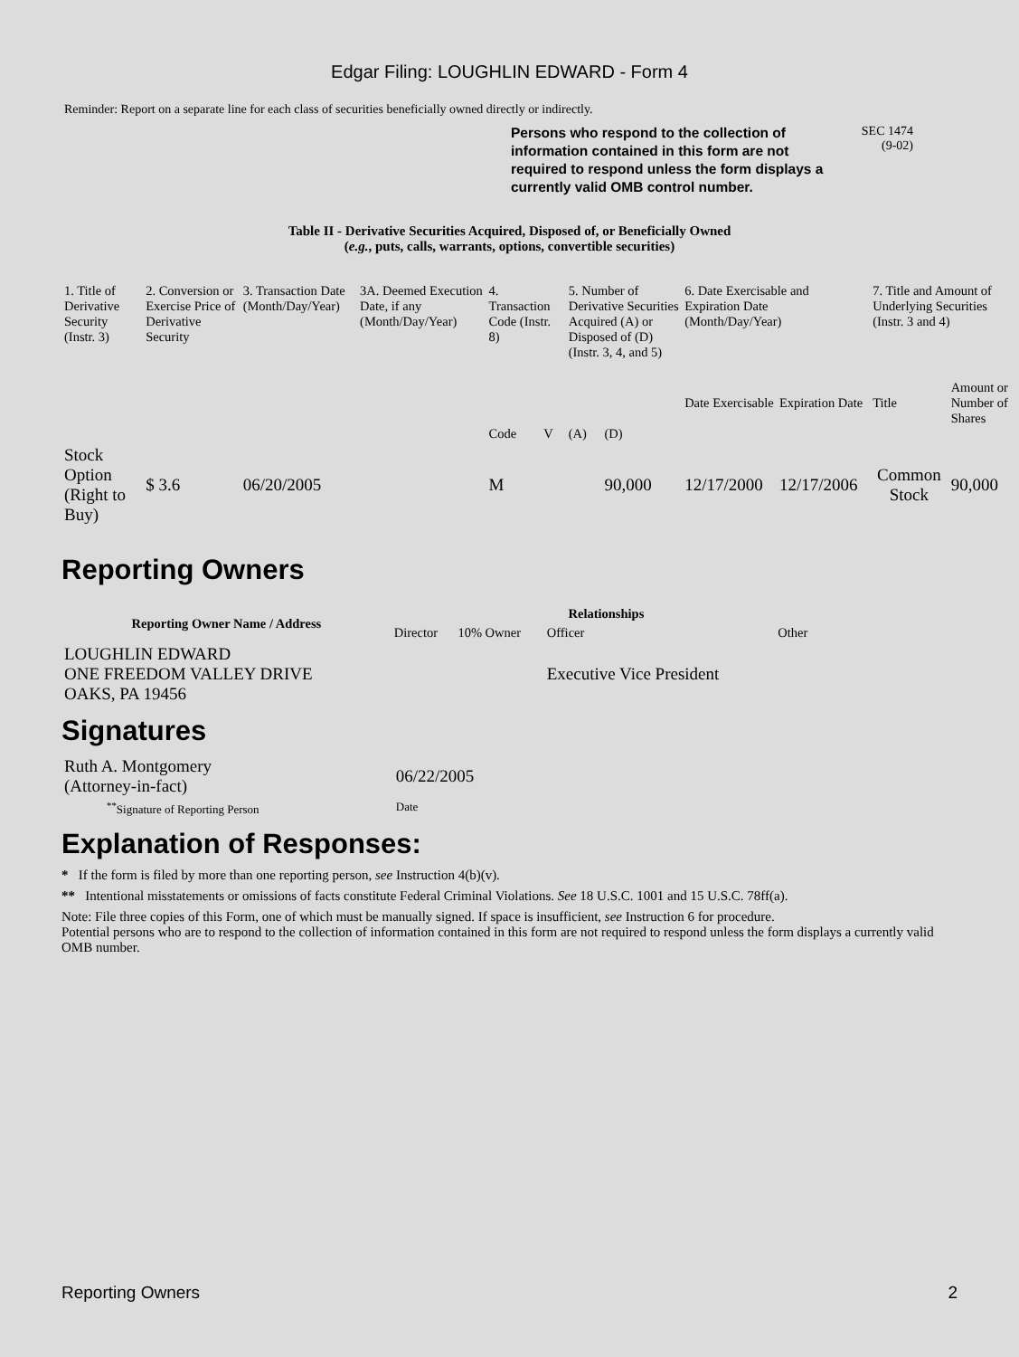Edgar Filing: LOUGHLIN EDWARD - Form 4
Reminder: Report on a separate line for each class of securities beneficially owned directly or indirectly.
Persons who respond to the collection of information contained in this form are not required to respond unless the form displays a currently valid OMB control number.
SEC 1474
(9-02)
Table II - Derivative Securities Acquired, Disposed of, or Beneficially Owned
(e.g., puts, calls, warrants, options, convertible securities)
| 1. Title of Derivative Security (Instr. 3) | 2. Conversion or Exercise Price of Derivative Security | 3. Transaction Date (Month/Day/Year) | 3A. Deemed Execution Date, if any (Month/Day/Year) | 4. Transaction Code (Instr. 8) | | 5. Number of Derivative Securities Acquired (A) or Disposed of (D) (Instr. 3, 4, and 5) | | 6. Date Exercisable and Expiration Date (Month/Day/Year) | | 7. Title and Amount of Underlying Securities (Instr. 3 and 4) | |
| --- | --- | --- | --- | --- | --- | --- | --- | --- | --- | --- | --- |
| | | | | Code | V | (A) | (D) | Date Exercisable | Expiration Date | Title | Amount or Number of Shares |
| Stock Option (Right to Buy) | $ 3.6 | 06/20/2005 | | M | | | 90,000 | 12/17/2000 | 12/17/2006 | Common Stock | 90,000 |
Reporting Owners
| Reporting Owner Name / Address | Relationships | | | |
| --- | --- | --- | --- | --- |
| | Director | 10% Owner | Officer | Other |
| LOUGHLIN EDWARD ONE FREEDOM VALLEY DRIVE OAKS, PA 19456 | | | Executive Vice President | |
Signatures
| Ruth A. Montgomery (Attorney-in-fact) | 06/22/2005 |
| <sup>**</sup> Signature of Reporting Person | Date |
Explanation of Responses:
* If the form is filed by more than one reporting person, see Instruction 4(b)(v).
** Intentional misstatements or omissions of facts constitute Federal Criminal Violations. See 18 U.S.C. 1001 and 15 U.S.C. 78ff(a).
Note: File three copies of this Form, one of which must be manually signed. If space is insufficient, see Instruction 6 for procedure.
Potential persons who are to respond to the collection of information contained in this form are not required to respond unless the form displays a currently valid OMB number.
Reporting Owners 2